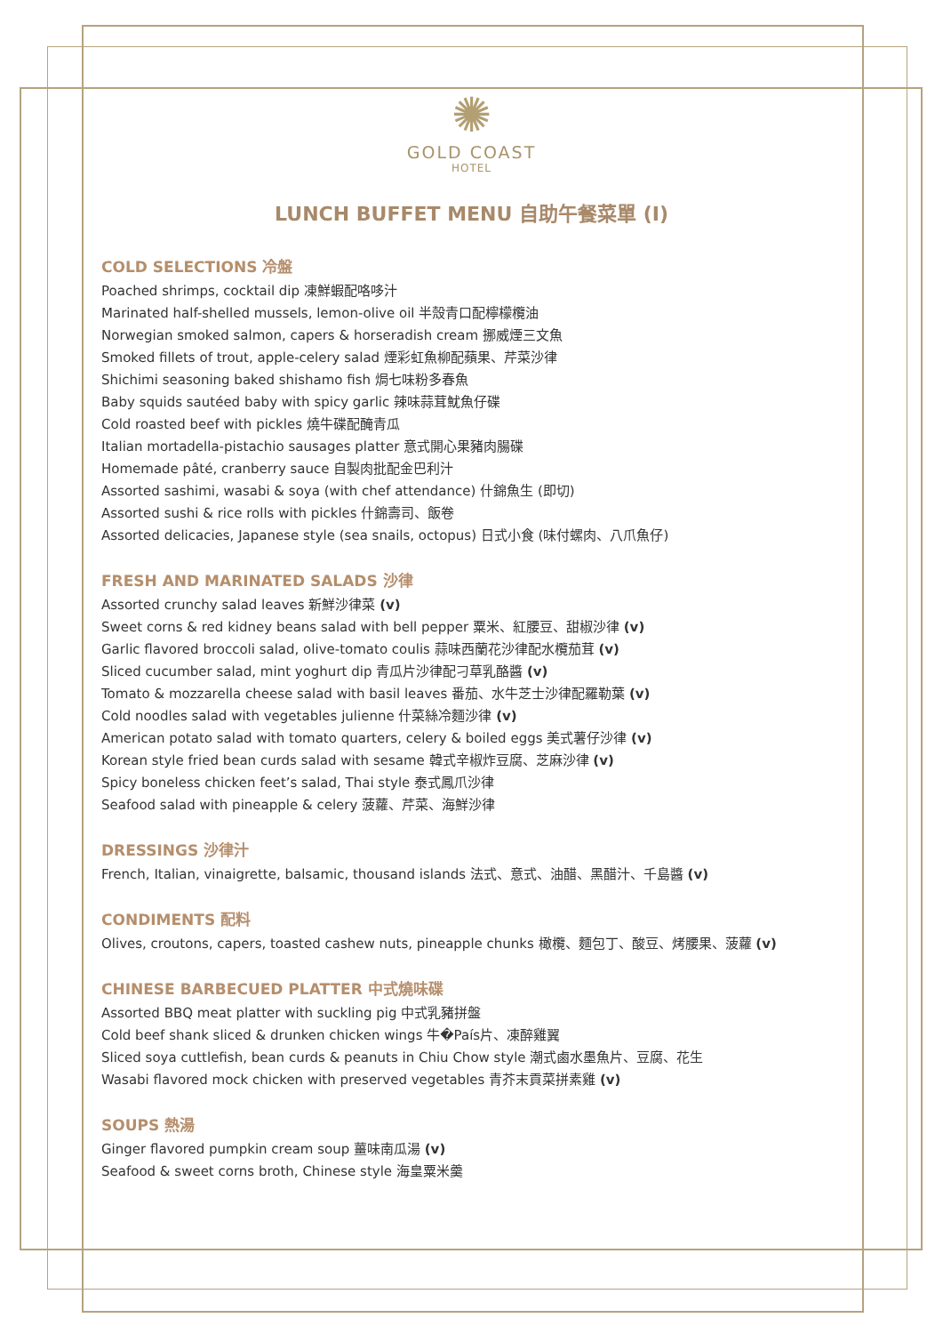✺
GOLD COAST
HOTEL
LUNCH BUFFET MENU 自助午餐菜單 (I)
COLD SELECTIONS 冷盤
Poached shrimps, cocktail dip 凍鮮蝦配咯哆汁
Marinated half-shelled mussels, lemon-olive oil 半殼青口配檸檬欖油
Norwegian smoked salmon, capers & horseradish cream 挪威煙三文魚
Smoked fillets of trout, apple-celery salad 煙彩虹魚柳配蘋果、芹菜沙律
Shichimi seasoning baked shishamo fish 焗七味粉多春魚
Baby squids sautéed baby with spicy garlic 辣味蒜茸魷魚仔碟
Cold roasted beef with pickles 燒牛碟配醃青瓜
Italian mortadella-pistachio sausages platter 意式開心果豬肉腸碟
Homemade pâté, cranberry sauce 自製肉批配金巴利汁
Assorted sashimi, wasabi & soya (with chef attendance) 什錦魚生 (即切)
Assorted sushi & rice rolls with pickles 什錦壽司、飯卷
Assorted delicacies, Japanese style (sea snails, octopus) 日式小食 (味付螺肉、八爪魚仔)
FRESH AND MARINATED SALADS 沙律
Assorted crunchy salad leaves 新鮮沙律菜 (v)
Sweet corns & red kidney beans salad with bell pepper 粟米、紅腰豆、甜椒沙律 (v)
Garlic flavored broccoli salad, olive-tomato coulis 蒜味西蘭花沙律配水欖茄茸 (v)
Sliced cucumber salad, mint yoghurt dip 青瓜片沙律配刁草乳酪醬 (v)
Tomato & mozzarella cheese salad with basil leaves 番茄、水牛芝士沙律配羅勒葉 (v)
Cold noodles salad with vegetables julienne 什菜絲冷麵沙律 (v)
American potato salad with tomato quarters, celery & boiled eggs 美式薯仔沙律 (v)
Korean style fried bean curds salad with sesame 韓式辛椒炸豆腐、芝麻沙律 (v)
Spicy boneless chicken feet’s salad, Thai style 泰式鳳爪沙律
Seafood salad with pineapple & celery 菠蘿、芹菜、海鮮沙律
DRESSINGS 沙律汁
French, Italian, vinaigrette, balsamic, thousand islands 法式、意式、油醋、黑醋汁、千島醬 (v)
CONDIMENTS 配料
Olives, croutons, capers, toasted cashew nuts, pineapple chunks 橄欖、麵包丁、酸豆、烤腰果、菠蘿 (v)
CHINESE BARBECUED PLATTER 中式燒味碟
Assorted BBQ meat platter with suckling pig 中式乳豬拼盤
Cold beef shank sliced & drunken chicken wings 牛�País片、凍醉雞翼
Sliced soya cuttlefish, bean curds & peanuts in Chiu Chow style 潮式鹵水墨魚片、豆腐、花生
Wasabi flavored mock chicken with preserved vegetables 青芥末貢菜拼素雞 (v)
SOUPS 熱湯
Ginger flavored pumpkin cream soup 薑味南瓜湯 (v)
Seafood & sweet corns broth, Chinese style 海皇粟米羹